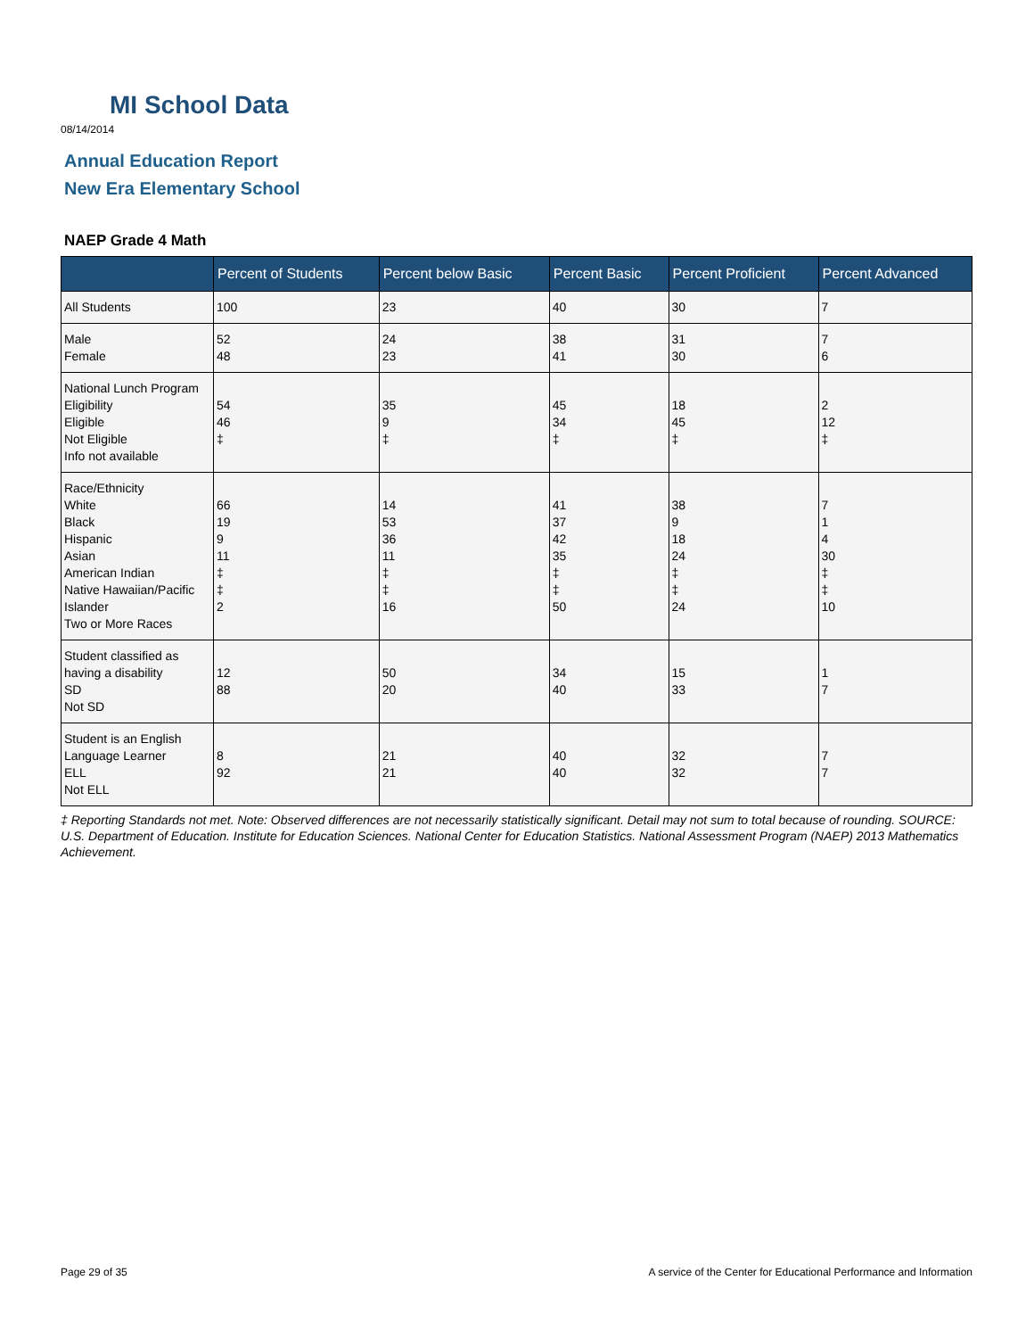MI School Data
08/14/2014
Annual Education Report
New Era Elementary School
NAEP Grade 4 Math
| | Percent of Students | Percent below Basic | Percent Basic | Percent Proficient | Percent Advanced |
| --- | --- | --- | --- | --- | --- |
| All Students | 100 | 23 | 40 | 30 | 7 |
| Male Female | 52 48 | 24 23 | 38 41 | 31 30 | 7 6 |
| National Lunch Program Eligibility Eligible Not Eligible Info not available | 54 46 ‡ | 35 9 ‡ | 45 34 ‡ | 18 45 ‡ | 2 12 ‡ |
| Race/Ethnicity White Black Hispanic Asian American Indian Native Hawaiian/Pacific Islander Two or More Races | 66 19 9 11 ‡ ‡ 2 | 14 53 36 11 ‡ ‡ 16 | 41 37 42 35 ‡ ‡ 50 | 38 9 18 24 ‡ ‡ 24 | 7 1 4 30 ‡ ‡ 10 |
| Student classified as having a disability SD Not SD | 12 88 | 50 20 | 34 40 | 15 33 | 1 7 |
| Student is an English Language Learner ELL Not ELL | 8 92 | 21 21 | 40 40 | 32 32 | 7 7 |
‡ Reporting Standards not met. Note: Observed differences are not necessarily statistically significant. Detail may not sum to total because of rounding. SOURCE: U.S. Department of Education. Institute for Education Sciences. National Center for Education Statistics. National Assessment Program (NAEP) 2013 Mathematics Achievement.
Page 29 of 35
A service of the Center for Educational Performance and Information